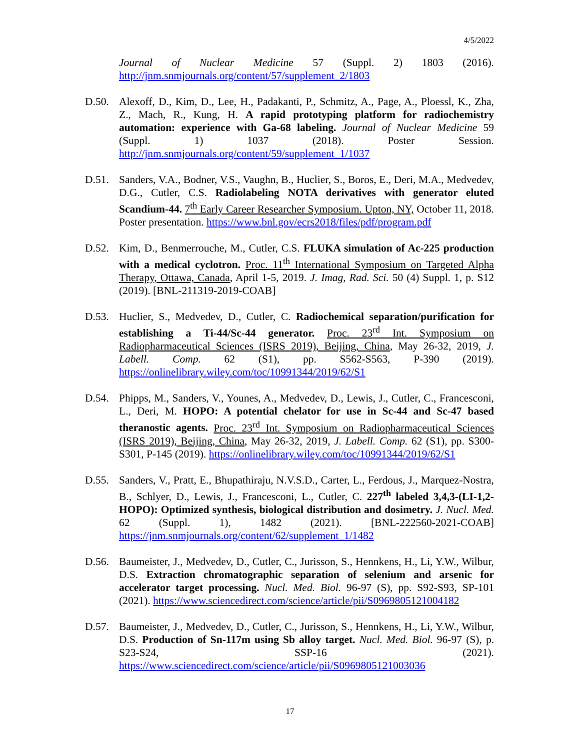4/5/2022
Journal of Nuclear Medicine 57 (Suppl. 2) 1803 (2016). http://jnm.snmjournals.org/content/57/supplement_2/1803
D.50. Alexoff, D., Kim, D., Lee, H., Padakanti, P., Schmitz, A., Page, A., Ploessl, K., Zha, Z., Mach, R., Kung, H. A rapid prototyping platform for radiochemistry automation: experience with Ga-68 labeling. Journal of Nuclear Medicine 59 (Suppl. 1) 1037 (2018). Poster Session. http://jnm.snmjournals.org/content/59/supplement_1/1037
D.51. Sanders, V.A., Bodner, V.S., Vaughn, B., Huclier, S., Boros, E., Deri, M.A., Medvedev, D.G., Cutler, C.S. Radiolabeling NOTA derivatives with generator eluted Scandium-44. 7<sup>th</sup> Early Career Researcher Symposium. Upton, NY, October 11, 2018. Poster presentation. https://www.bnl.gov/ecrs2018/files/pdf/program.pdf
D.52. Kim, D., Benmerrouche, M., Cutler, C.S. FLUKA simulation of Ac-225 production with a medical cyclotron. Proc. 11<sup>th</sup> International Symposium on Targeted Alpha Therapy, Ottawa, Canada, April 1-5, 2019. J. Imag, Rad. Sci. 50 (4) Suppl. 1, p. S12 (2019). [BNL-211319-2019-COAB]
D.53. Huclier, S., Medvedev, D., Cutler, C. Radiochemical separation/purification for establishing a Ti-44/Sc-44 generator. Proc. 23<sup>rd</sup> Int. Symposium on Radiopharmaceutical Sciences (ISRS 2019), Beijing, China, May 26-32, 2019, J. Labell. Comp. 62 (S1), pp. S562-S563, P-390 (2019). https://onlinelibrary.wiley.com/toc/10991344/2019/62/S1
D.54. Phipps, M., Sanders, V., Younes, A., Medvedev, D., Lewis, J., Cutler, C., Francesconi, L., Deri, M. HOPO: A potential chelator for use in Sc-44 and Sc-47 based theranostic agents. Proc. 23<sup>rd</sup> Int. Symposium on Radiopharmaceutical Sciences (ISRS 2019), Beijing, China, May 26-32, 2019, J. Labell. Comp. 62 (S1), pp. S300-S301, P-145 (2019). https://onlinelibrary.wiley.com/toc/10991344/2019/62/S1
D.55. Sanders, V., Pratt, E., Bhupathiraju, N.V.S.D., Carter, L., Ferdous, J., Marquez-Nostra, B., Schlyer, D., Lewis, J., Francesconi, L., Cutler, C. 227<sup>th</sup> labeled 3,4,3-(LI-1,2-HOPO): Optimized synthesis, biological distribution and dosimetry. J. Nucl. Med. 62 (Suppl. 1), 1482 (2021). [BNL-222560-2021-COAB] https://jnm.snmjournals.org/content/62/supplement_1/1482
D.56. Baumeister, J., Medvedev, D., Cutler, C., Jurisson, S., Hennkens, H., Li, Y.W., Wilbur, D.S. Extraction chromatographic separation of selenium and arsenic for accelerator target processing. Nucl. Med. Biol. 96-97 (S), pp. S92-S93, SP-101 (2021). https://www.sciencedirect.com/science/article/pii/S0969805121004182
D.57. Baumeister, J., Medvedev, D., Cutler, C., Jurisson, S., Hennkens, H., Li, Y.W., Wilbur, D.S. Production of Sn-117m using Sb alloy target. Nucl. Med. Biol. 96-97 (S), p. S23-S24, SSP-16 (2021). https://www.sciencedirect.com/science/article/pii/S0969805121003036
17